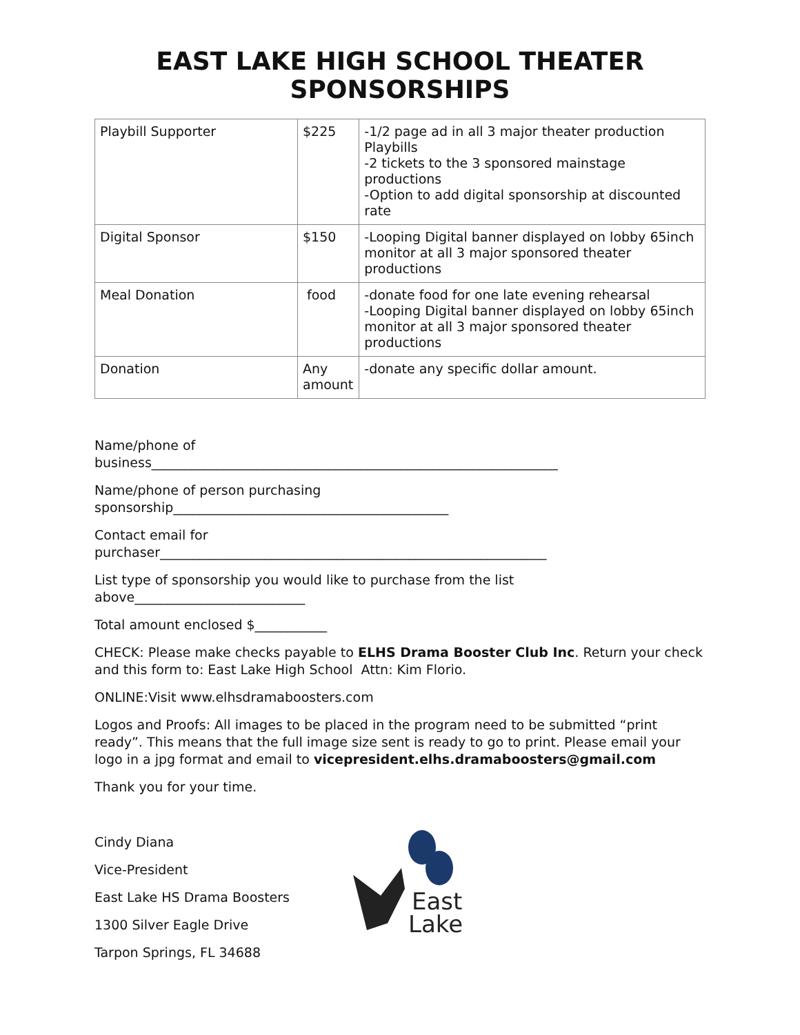EAST LAKE HIGH SCHOOL THEATER SPONSORSHIPS
| Playbill Supporter | $225 | -1/2 page ad in all 3 major theater production Playbills -2 tickets to the 3 sponsored mainstage productions -Option to add digital sponsorship at discounted rate |
| Digital Sponsor | $150 | -Looping Digital banner displayed on lobby 65inch monitor at all 3 major sponsored theater productions |
| Meal Donation | food | -donate food for one late evening rehearsal -Looping Digital banner displayed on lobby 65inch monitor at all 3 major sponsored theater productions |
| Donation | Any amount | -donate any specific dollar amount. |
Name/phone of
business______________________________________________________________
Name/phone of person purchasing
sponsorship__________________________________________
Contact email for
purchaser___________________________________________________________
List type of sponsorship you would like to purchase from the list
above__________________________
Total amount enclosed $___________
CHECK: Please make checks payable to ELHS Drama Booster Club Inc. Return your check and this form to: East Lake High School Attn: Kim Florio.
ONLINE:Visit www.elhsdramaboosters.com
Logos and Proofs: All images to be placed in the program need to be submitted “print ready”. This means that the full image size sent is ready to go to print. Please email your logo in a jpg format and email to vicepresident.elhs.dramaboosters@gmail.com
Thank you for your time.
Cindy Diana
Vice-President
East Lake HS Drama Boosters
1300 Silver Eagle Drive
Tarpon Springs, FL 34688
East
Lake